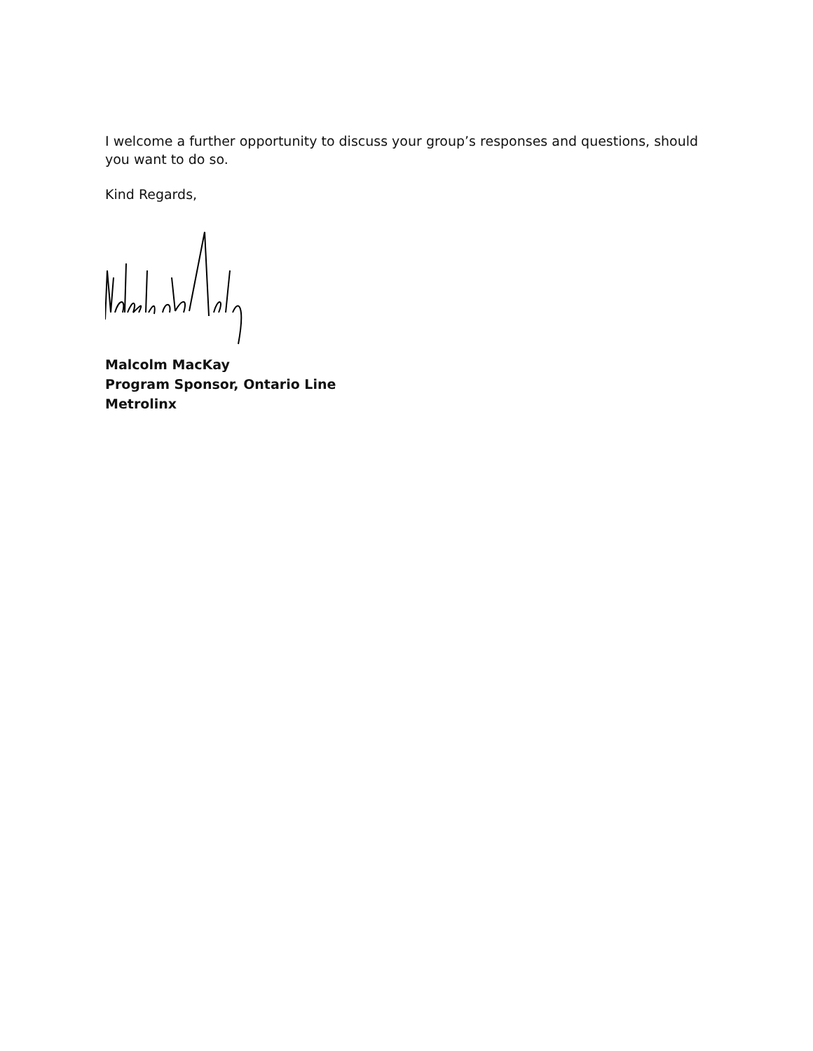I welcome a further opportunity to discuss your group’s responses and questions, should you want to do so.
Kind Regards,
Malcolm MacKay
Program Sponsor, Ontario Line
Metrolinx